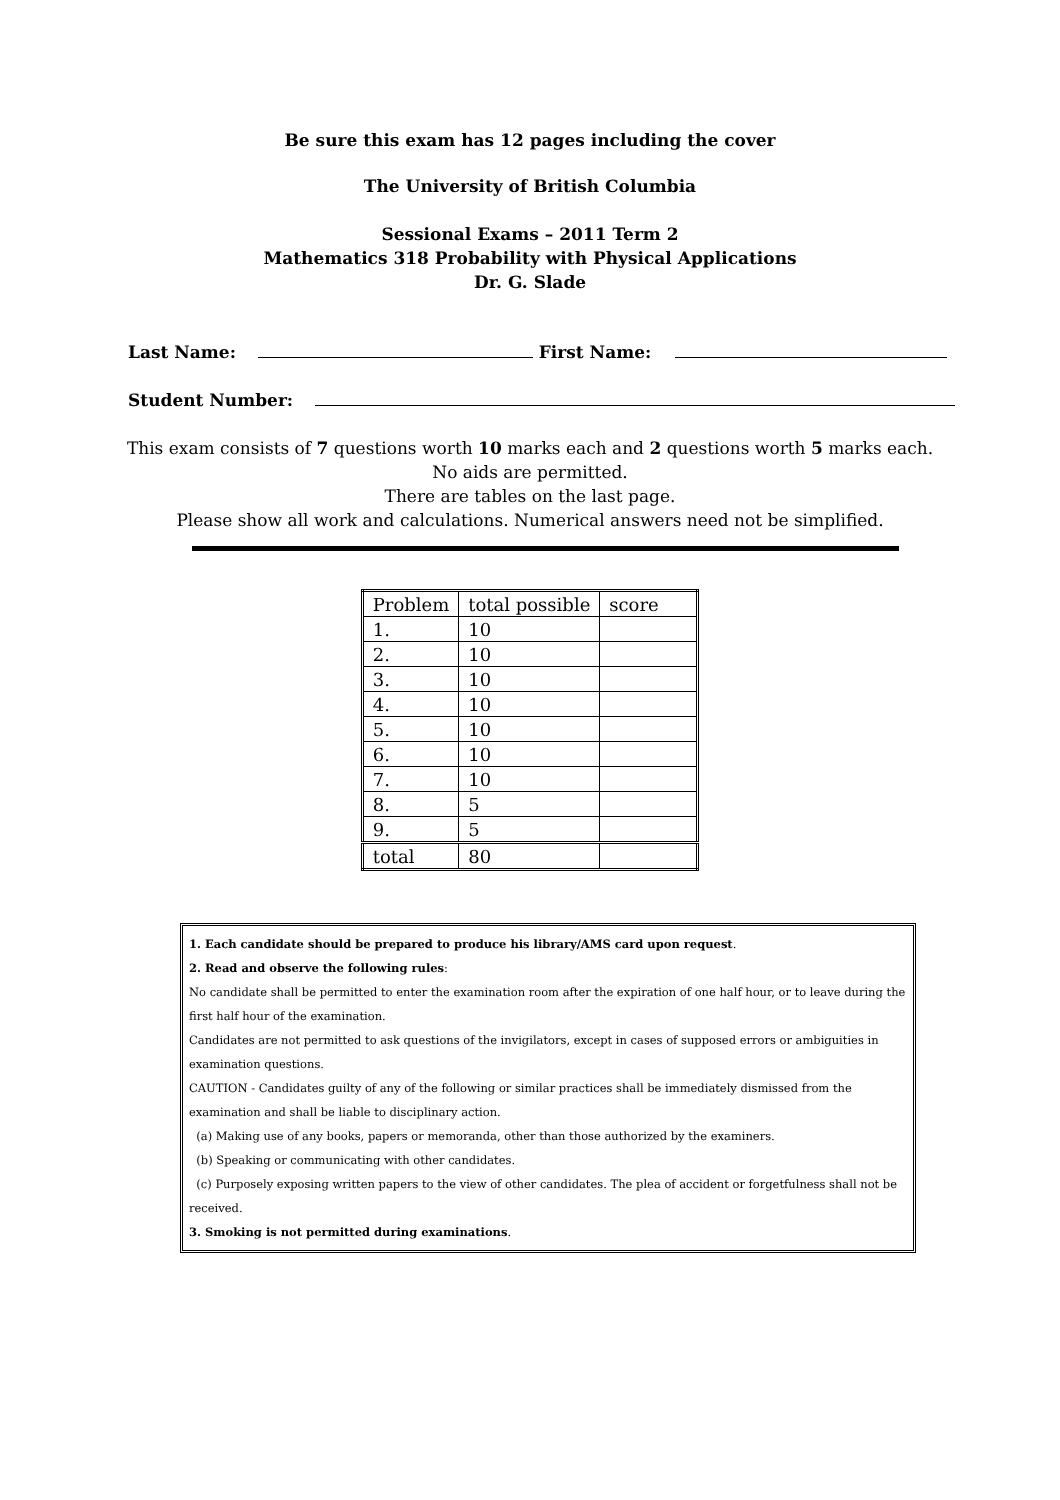Be sure this exam has 12 pages including the cover
The University of British Columbia
Sessional Exams – 2011 Term 2
Mathematics 318 Probability with Physical Applications
Dr. G. Slade
Last Name: First Name:
Student Number:
This exam consists of 7 questions worth 10 marks each and 2 questions worth 5 marks each.
No aids are permitted.
There are tables on the last page.
Please show all work and calculations. Numerical answers need not be simplified.
| Problem | total possible | score |
| 1. | 10 | |
| 2. | 10 | |
| 3. | 10 | |
| 4. | 10 | |
| 5. | 10 | |
| 6. | 10 | |
| 7. | 10 | |
| 8. | 5 | |
| 9. | 5 | |
| total | 80 | |
1. Each candidate should be prepared to produce his library/AMS card upon request.
2. Read and observe the following rules:
No candidate shall be permitted to enter the examination room after the expiration of one half hour, or to leave during the first half hour of the examination.
Candidates are not permitted to ask questions of the invigilators, except in cases of supposed errors or ambiguities in examination questions.
CAUTION - Candidates guilty of any of the following or similar practices shall be immediately dismissed from the examination and shall be liable to disciplinary action.
(a) Making use of any books, papers or memoranda, other than those authorized by the examiners.
(b) Speaking or communicating with other candidates.
(c) Purposely exposing written papers to the view of other candidates. The plea of accident or forgetfulness shall not be received.
3. Smoking is not permitted during examinations.